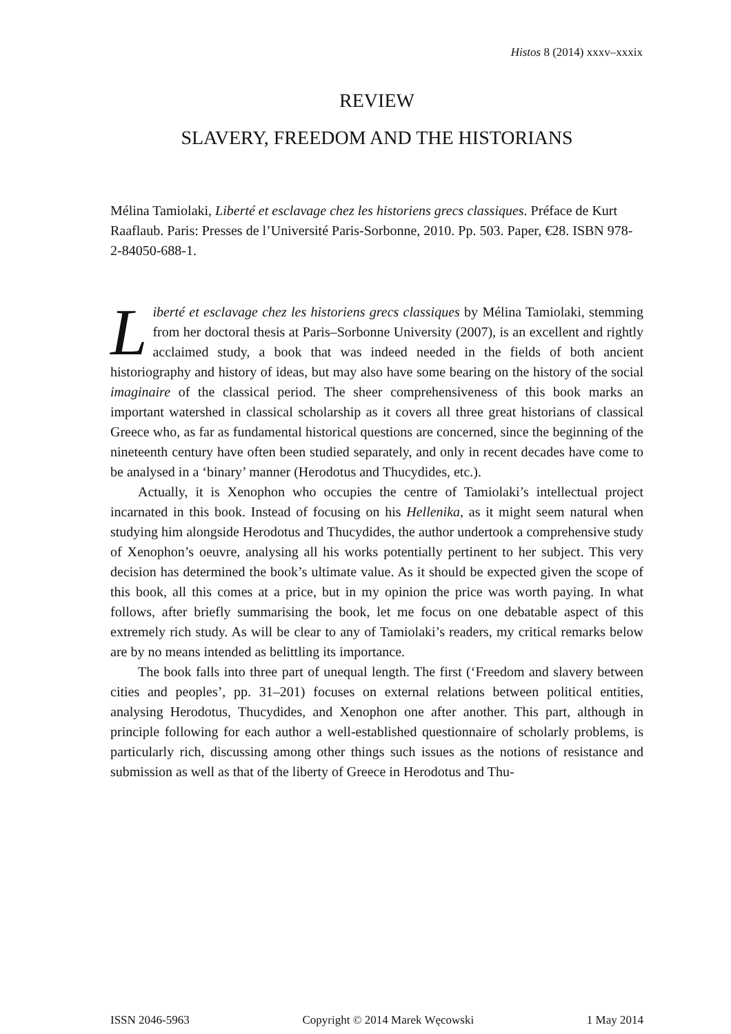Histos 8 (2014) xxxv–xxxix
REVIEW
SLAVERY, FREEDOM AND THE HISTORIANS
Mélina Tamiolaki, Liberté et esclavage chez les historiens grecs classiques. Préface de Kurt Raaflaub. Paris: Presses de l’Université Paris-Sorbonne, 2010. Pp. 503. Paper, €28. ISBN 978-2-84050-688-1.
Liberté et esclavage chez les historiens grecs classiques by Mélina Tamiolaki, stemming from her doctoral thesis at Paris–Sorbonne University (2007), is an excellent and rightly acclaimed study, a book that was indeed needed in the fields of both ancient historiography and history of ideas, but may also have some bearing on the history of the social imaginaire of the classical period. The sheer comprehensiveness of this book marks an important watershed in classical scholarship as it covers all three great historians of classical Greece who, as far as fundamental historical questions are concerned, since the beginning of the nineteenth century have often been studied separately, and only in recent decades have come to be analysed in a ‘binary’ manner (Herodotus and Thucydides, etc.).
Actually, it is Xenophon who occupies the centre of Tamiolaki’s intellectual project incarnated in this book. Instead of focusing on his Hellenika, as it might seem natural when studying him alongside Herodotus and Thucydides, the author undertook a comprehensive study of Xenophon’s oeuvre, analysing all his works potentially pertinent to her subject. This very decision has determined the book’s ultimate value. As it should be expected given the scope of this book, all this comes at a price, but in my opinion the price was worth paying. In what follows, after briefly summarising the book, let me focus on one debatable aspect of this extremely rich study. As will be clear to any of Tamiolaki’s readers, my critical remarks below are by no means intended as belittling its importance.
The book falls into three part of unequal length. The first (‘Freedom and slavery between cities and peoples’, pp. 31–201) focuses on external relations between political entities, analysing Herodotus, Thucydides, and Xenophon one after another. This part, although in principle following for each author a well-established questionnaire of scholarly problems, is particularly rich, discussing among other things such issues as the notions of resistance and submission as well as that of the liberty of Greece in Herodotus and Thu-
ISSN 2046-5963 Copyright © 2014 Marek Węcowski 1 May 2014